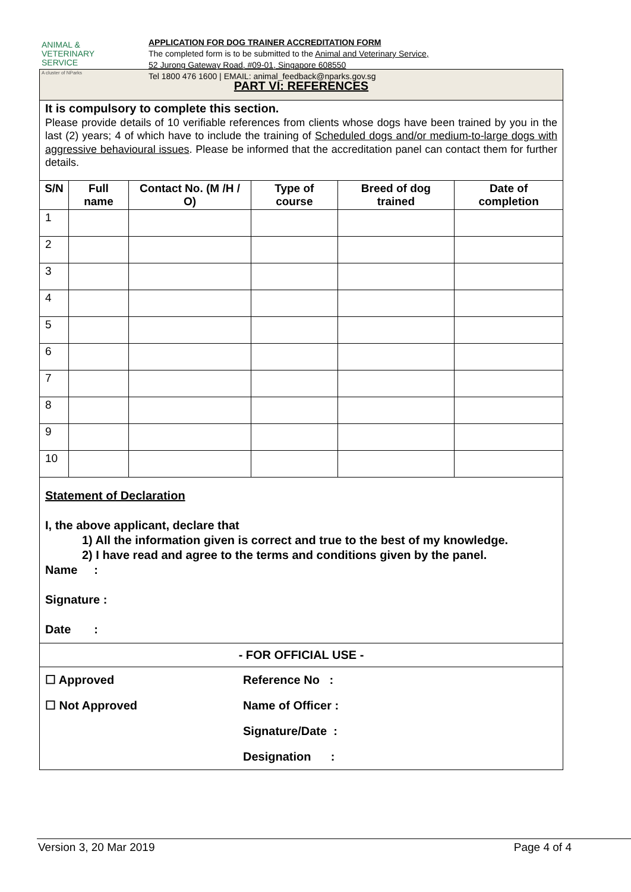ANIMAL &
VETERINARY
SERVICE
A cluster of NParks
APPLICATION FOR DOG TRAINER ACCREDITATION FORM
The completed form is to be submitted to the Animal and Veterinary Service,
52 Jurong Gateway Road, #09-01, Singapore 608550
Tel 1800 476 1600 | EMAIL: animal_feedback@nparks.gov.sg
PART VI: REFERENCES
It is compulsory to complete this section.
Please provide details of 10 verifiable references from clients whose dogs have been trained by you in the last (2) years; 4 of which have to include the training of Scheduled dogs and/or medium-to-large dogs with aggressive behavioural issues. Please be informed that the accreditation panel can contact them for further details.
| S/N | Full name | Contact No. (M /H / O) | Type of course | Breed of dog trained | Date of completion |
| --- | --- | --- | --- | --- | --- |
| 1 | | | | | |
| 2 | | | | | |
| 3 | | | | | |
| 4 | | | | | |
| 5 | | | | | |
| 6 | | | | | |
| 7 | | | | | |
| 8 | | | | | |
| 9 | | | | | |
| 10 | | | | | |
Statement of Declaration
I, the above applicant, declare that
1) All the information given is correct and true to the best of my knowledge.
2) I have read and agree to the terms and conditions given by the panel.
Name :
Signature :
Date :
- FOR OFFICIAL USE -
☐ Approved Reference No :
☐ Not Approved Name of Officer :
Signature/Date :
Designation :
Version 3, 20 Mar 2019 Page 4 of 4